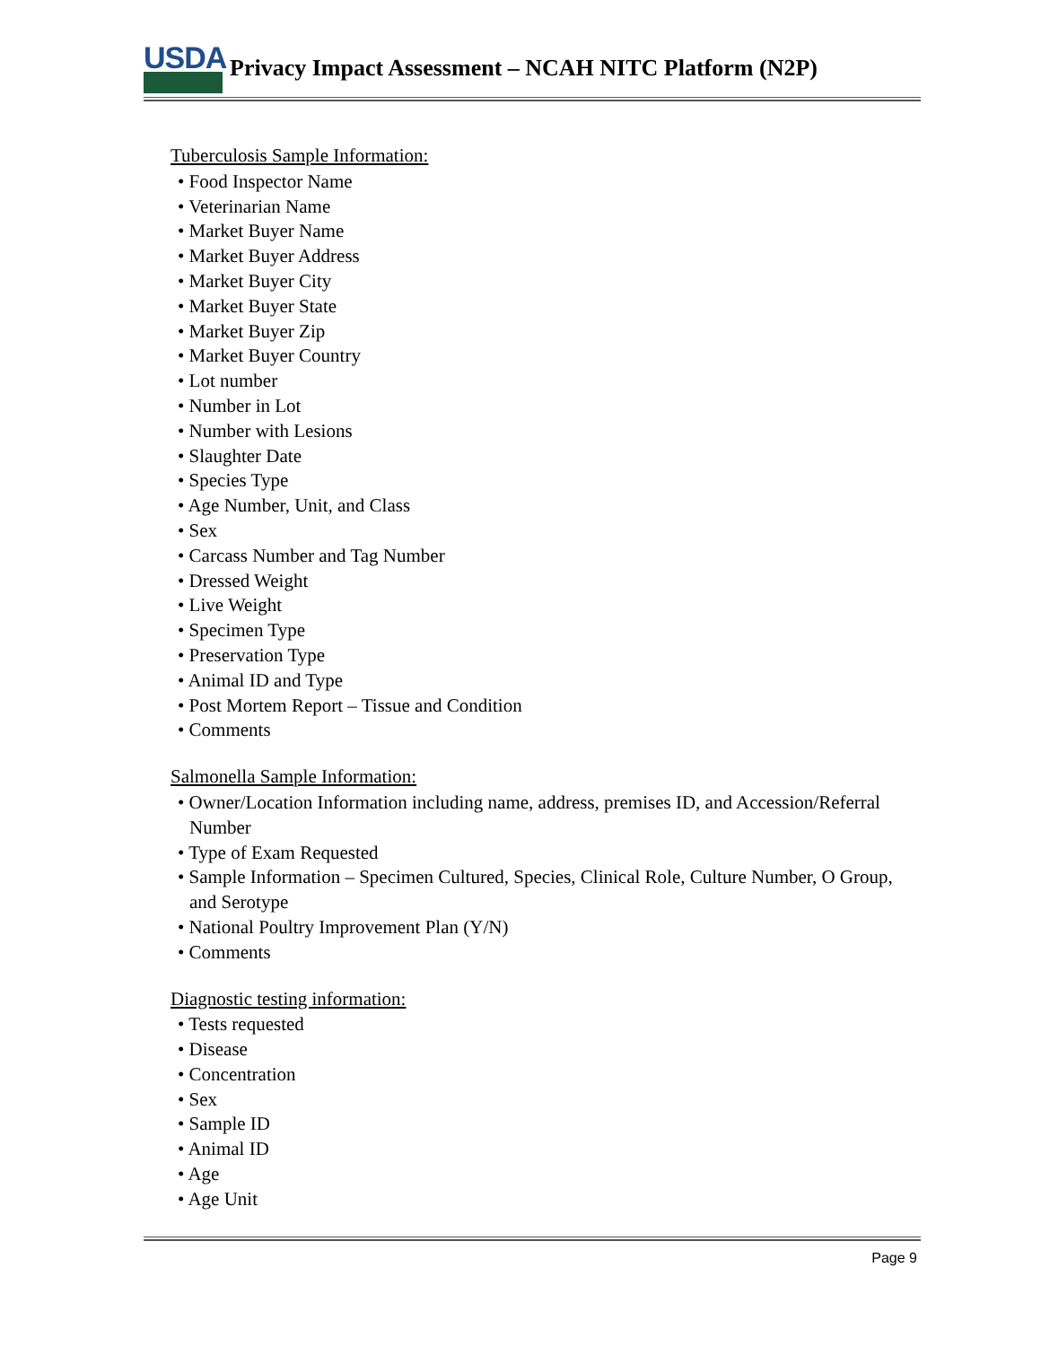USDA
Privacy Impact Assessment – NCAH NITC Platform (N2P)
Tuberculosis Sample Information:
• Food Inspector Name
• Veterinarian Name
• Market Buyer Name
• Market Buyer Address
• Market Buyer City
• Market Buyer State
• Market Buyer Zip
• Market Buyer Country
• Lot number
• Number in Lot
• Number with Lesions
• Slaughter Date
• Species Type
• Age Number, Unit, and Class
• Sex
• Carcass Number and Tag Number
• Dressed Weight
• Live Weight
• Specimen Type
• Preservation Type
• Animal ID and Type
• Post Mortem Report – Tissue and Condition
• Comments
Salmonella Sample Information:
• Owner/Location Information including name, address, premises ID, and Accession/Referral Number
• Type of Exam Requested
• Sample Information – Specimen Cultured, Species, Clinical Role, Culture Number, O Group, and Serotype
• National Poultry Improvement Plan (Y/N)
• Comments
Diagnostic testing information:
• Tests requested
• Disease
• Concentration
• Sex
• Sample ID
• Animal ID
• Age
• Age Unit
Page 9